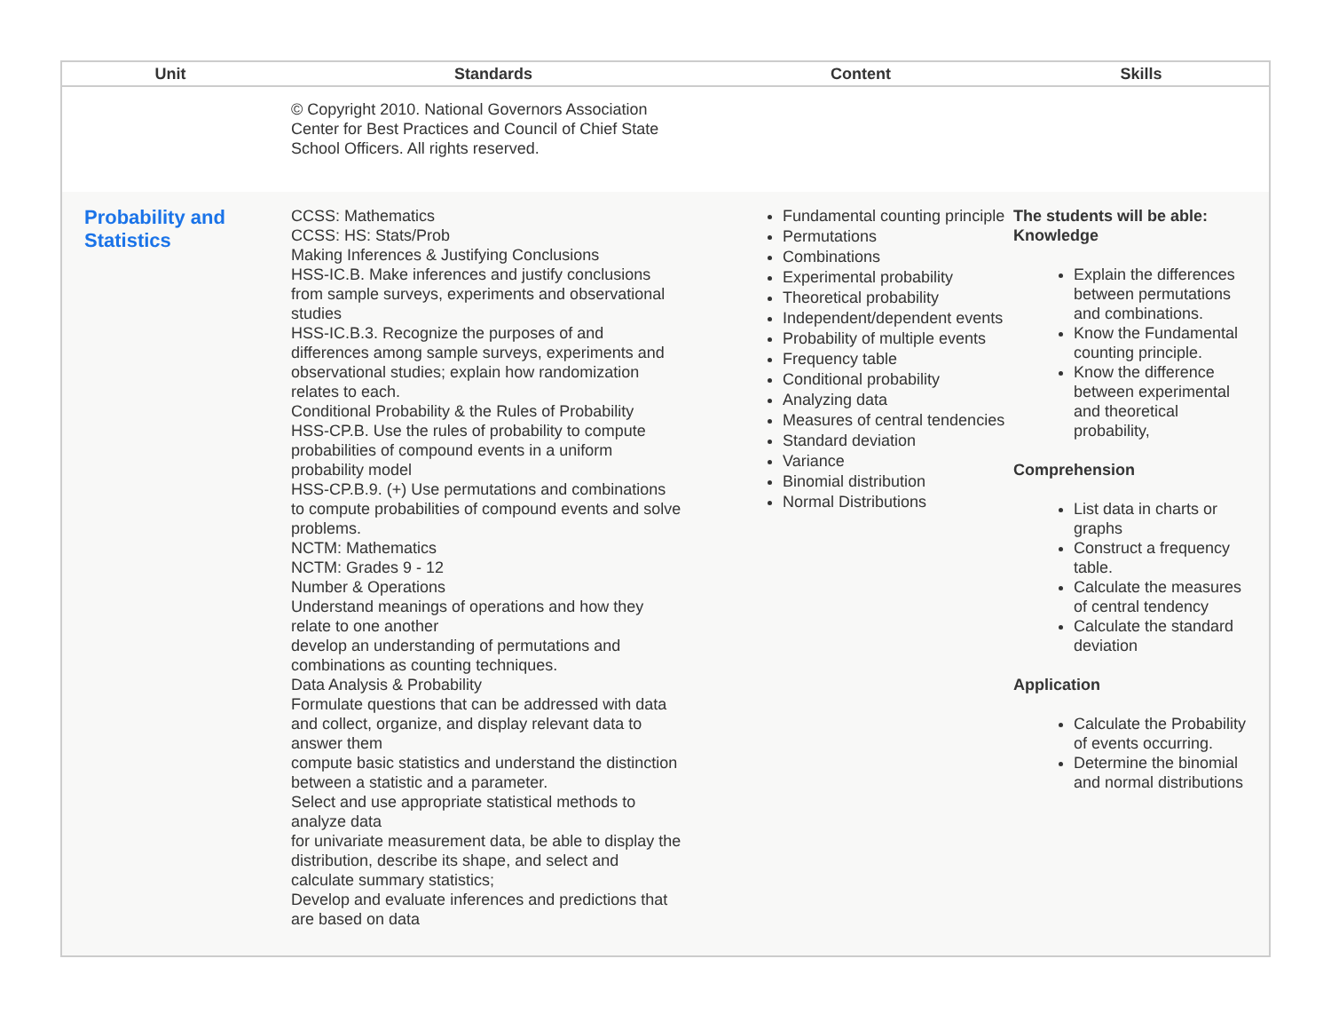| Unit | Standards | Content | Skills |
| --- | --- | --- | --- |
| | © Copyright 2010. National Governors Association Center for Best Practices and Council of Chief State School Officers. All rights reserved. | | |
| Probability and Statistics | CCSS: Mathematics CCSS: HS: Stats/Prob Making Inferences & Justifying Conclusions HSS-IC.B. Make inferences and justify conclusions from sample surveys, experiments and observational studies HSS-IC.B.3. Recognize the purposes of and differences among sample surveys, experiments and observational studies; explain how randomization relates to each. Conditional Probability & the Rules of Probability HSS-CP.B. Use the rules of probability to compute probabilities of compound events in a uniform probability model HSS-CP.B.9. (+) Use permutations and combinations to compute probabilities of compound events and solve problems. NCTM: Mathematics NCTM: Grades 9 - 12 Number & Operations Understand meanings of operations and how they relate to one another develop an understanding of permutations and combinations as counting techniques. Data Analysis & Probability Formulate questions that can be addressed with data and collect, organize, and display relevant data to answer them compute basic statistics and understand the distinction between a statistic and a parameter. Select and use appropriate statistical methods to analyze data for univariate measurement data, be able to display the distribution, describe its shape, and select and calculate summary statistics; Develop and evaluate inferences and predictions that are based on data | Fundamental counting principle Permutations Combinations Experimental probability Theoretical probability Independent/dependent events Probability of multiple events Frequency table Conditional probability Analyzing data Measures of central tendencies Standard deviation Variance Binomial distribution Normal Distributions | The students will be able: Knowledge Explain the differences between permutations and combinations. Know the Fundamental counting principle. Know the difference between experimental and theoretical probability, Comprehension List data in charts or graphs Construct a frequency table. Calculate the measures of central tendency Calculate the standard deviation Application Calculate the Probability of events occurring. Determine the binomial and normal distributions |